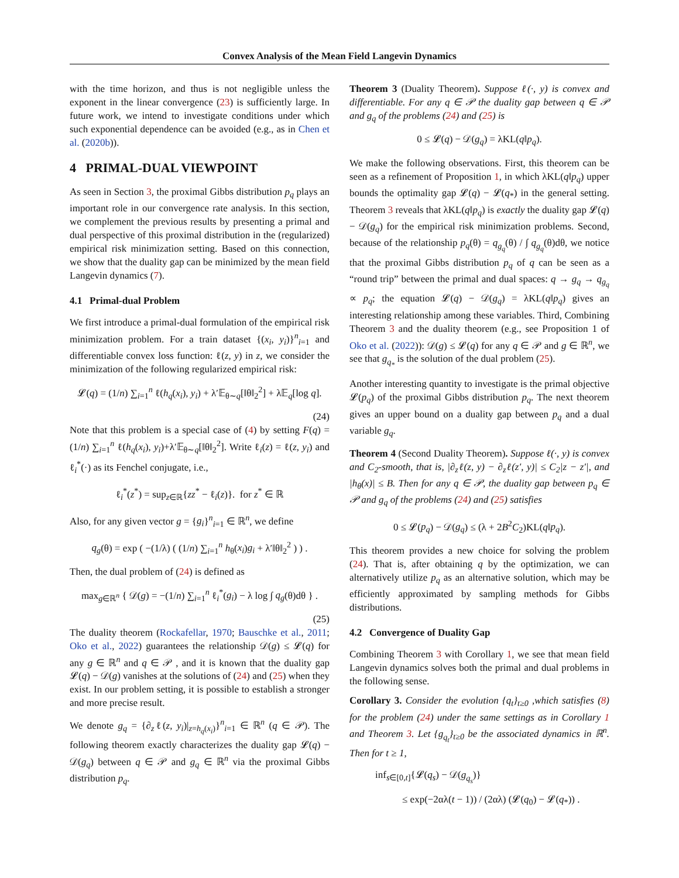Convex Analysis of the Mean Field Langevin Dynamics
with the time horizon, and thus is not negligible unless the exponent in the linear convergence (23) is sufficiently large. In future work, we intend to investigate conditions under which such exponential dependence can be avoided (e.g., as in Chen et al. (2020b)).
4 PRIMAL-DUAL VIEWPOINT
As seen in Section 3, the proximal Gibbs distribution p<sub>q</sub> plays an important role in our convergence rate analysis. In this section, we complement the previous results by presenting a primal and dual perspective of this proximal distribution in the (regularized) empirical risk minimization setting. Based on this connection, we show that the duality gap can be minimized by the mean field Langevin dynamics (7).
4.1 Primal-dual Problem
We first introduce a primal-dual formulation of the empirical risk minimization problem. For a train dataset {(x<sub>i</sub>, y<sub>i</sub>)}<sup>n</sup><sub>i=1</sub> and differentiable convex loss function: ℓ(z, y) in z, we consider the minimization of the following regularized empirical risk:
𝓛(q) = (1/n) ∑<sub>i=1</sub><sup>n</sup> ℓ(h<sub>q</sub>(x<sub>i</sub>), y<sub>i</sub>) + λ′𝔼<sub>θ∼q</sub>[‖θ‖<sub>2</sub><sup>2</sup>] + λ𝔼<sub>q</sub>[log q].
(24)
Note that this problem is a special case of (4) by setting F(q) = (1/n) ∑<sub>i=1</sub><sup>n</sup> ℓ(h<sub>q</sub>(x<sub>i</sub>), y<sub>i</sub>)+λ′𝔼<sub>θ∼q</sub>[‖θ‖<sub>2</sub><sup>2</sup>]. Write ℓ<sub>i</sub>(z) = ℓ(z, y<sub>i</sub>) and ℓ<sub>i</sub><sup>*</sup>(·) as its Fenchel conjugate, i.e.,
ℓ<sub>i</sub><sup>*</sup>(z<sup>*</sup>) = sup<sub>z∈ℝ</sub>{zz<sup>*</sup> − ℓ<sub>i</sub>(z)}. for z<sup>*</sup> ∈ ℝ
Also, for any given vector g = {g<sub>i</sub>}<sup>n</sup><sub>i=1</sub> ∈ ℝ<sup>n</sup>, we define
q<sub>g</sub>(θ) = exp ( −(1/λ) ( (1/n) ∑<sub>i=1</sub><sup>n</sup> h<sub>θ</sub>(x<sub>i</sub>)g<sub>i</sub> + λ′‖θ‖<sub>2</sub><sup>2</sup> ) ) .
Then, the dual problem of (24) is defined as
max<sub>g∈ℝ<sup>n</sup></sub> { 𝒟(g) = −(1/n) ∑<sub>i=1</sub><sup>n</sup> ℓ<sub>i</sub><sup>*</sup>(g<sub>i</sub>) − λ log ∫ q<sub>g</sub>(θ)dθ } .
(25)
The duality theorem (Rockafellar, 1970; Bauschke et al., 2011; Oko et al., 2022) guarantees the relationship 𝒟(g) ≤ 𝓛(q) for any g ∈ ℝ<sup>n</sup> and q ∈ 𝒫 , and it is known that the duality gap 𝓛(q) − 𝒟(g) vanishes at the solutions of (24) and (25) when they exist. In our problem setting, it is possible to establish a stronger and more precise result.
We denote g<sub>q</sub> = {∂<sub>z</sub>ℓ(z, y<sub>i</sub>)|<sub>z=h<sub>q</sub>(x<sub>i</sub>)</sub>}<sup>n</sup><sub>i=1</sub> ∈ ℝ<sup>n</sup> (q ∈ 𝒫). The following theorem exactly characterizes the duality gap 𝓛(q) − 𝒟(g<sub>q</sub>) between q ∈ 𝒫 and g<sub>q</sub> ∈ ℝ<sup>n</sup> via the proximal Gibbs distribution p<sub>q</sub>.
Theorem 3 (Duality Theorem). Suppose ℓ(·, y) is convex and differentiable. For any q ∈ 𝒫 the duality gap between q ∈ 𝒫 and g<sub>q</sub> of the problems (24) and (25) is
0 ≤ 𝓛(q) − 𝒟(g<sub>q</sub>) = λKL(q‖p<sub>q</sub>).
We make the following observations. First, this theorem can be seen as a refinement of Proposition 1, in which λKL(q‖p<sub>q</sub>) upper bounds the optimality gap 𝓛(q) − 𝓛(q<sub>*</sub>) in the general setting. Theorem 3 reveals that λKL(q‖p<sub>q</sub>) is exactly the duality gap 𝓛(q) − 𝒟(g<sub>q</sub>) for the empirical risk minimization problems. Second, because of the relationship p<sub>q</sub>(θ) = q<sub>g<sub>q</sub></sub>(θ) / ∫ q<sub>g<sub>q</sub></sub>(θ)dθ, we notice that the proximal Gibbs distribution p<sub>q</sub> of q can be seen as a “round trip” between the primal and dual spaces: q → g<sub>q</sub> → q<sub>g<sub>q</sub></sub> ∝ p<sub>q</sub>; the equation 𝓛(q) − 𝒟(g<sub>q</sub>) = λKL(q‖p<sub>q</sub>) gives an interesting relationship among these variables. Third, Combining Theorem 3 and the duality theorem (e.g., see Proposition 1 of Oko et al. (2022)): 𝒟(g) ≤ 𝓛(q) for any q ∈ 𝒫 and g ∈ ℝ<sup>n</sup>, we see that g<sub>q<sub>*</sub></sub> is the solution of the dual problem (25).
Another interesting quantity to investigate is the primal objective 𝓛(p<sub>q</sub>) of the proximal Gibbs distribution p<sub>q</sub>. The next theorem gives an upper bound on a duality gap between p<sub>q</sub> and a dual variable g<sub>q</sub>.
Theorem 4 (Second Duality Theorem). Suppose ℓ(·, y) is convex and C<sub>2</sub>-smooth, that is, |∂<sub>z</sub>ℓ(z, y) − ∂<sub>z</sub>ℓ(z′, y)| ≤ C<sub>2</sub>|z − z′|, and |h<sub>θ</sub>(x)| ≤ B. Then for any q ∈ 𝒫, the duality gap between p<sub>q</sub> ∈ 𝒫 and g<sub>q</sub> of the problems (24) and (25) satisfies
0 ≤ 𝓛(p<sub>q</sub>) − 𝒟(g<sub>q</sub>) ≤ (λ + 2B<sup>2</sup>C<sub>2</sub>)KL(q‖p<sub>q</sub>).
This theorem provides a new choice for solving the problem (24). That is, after obtaining q by the optimization, we can alternatively utilize p<sub>q</sub> as an alternative solution, which may be efficiently approximated by sampling methods for Gibbs distributions.
4.2 Convergence of Duality Gap
Combining Theorem 3 with Corollary 1, we see that mean field Langevin dynamics solves both the primal and dual problems in the following sense.
Corollary 3. Consider the evolution {q<sub>t</sub>}<sub>t≥0</sub> ,which satisfies (8) for the problem (24) under the same settings as in Corollary 1 and Theorem 3. Let {g<sub>q<sub>t</sub></sub>}<sub>t≥0</sub> be the associated dynamics in ℝ<sup>n</sup>. Then for t ≥ 1,
inf<sub>s∈[0,t]</sub>{𝓛(q<sub>s</sub>) − 𝒟(g<sub>q<sub>s</sub></sub>)}
≤ exp(−2αλ(t − 1)) / (2αλ) (𝓛(q<sub>0</sub>) − 𝓛(q<sub>*</sub>)) .